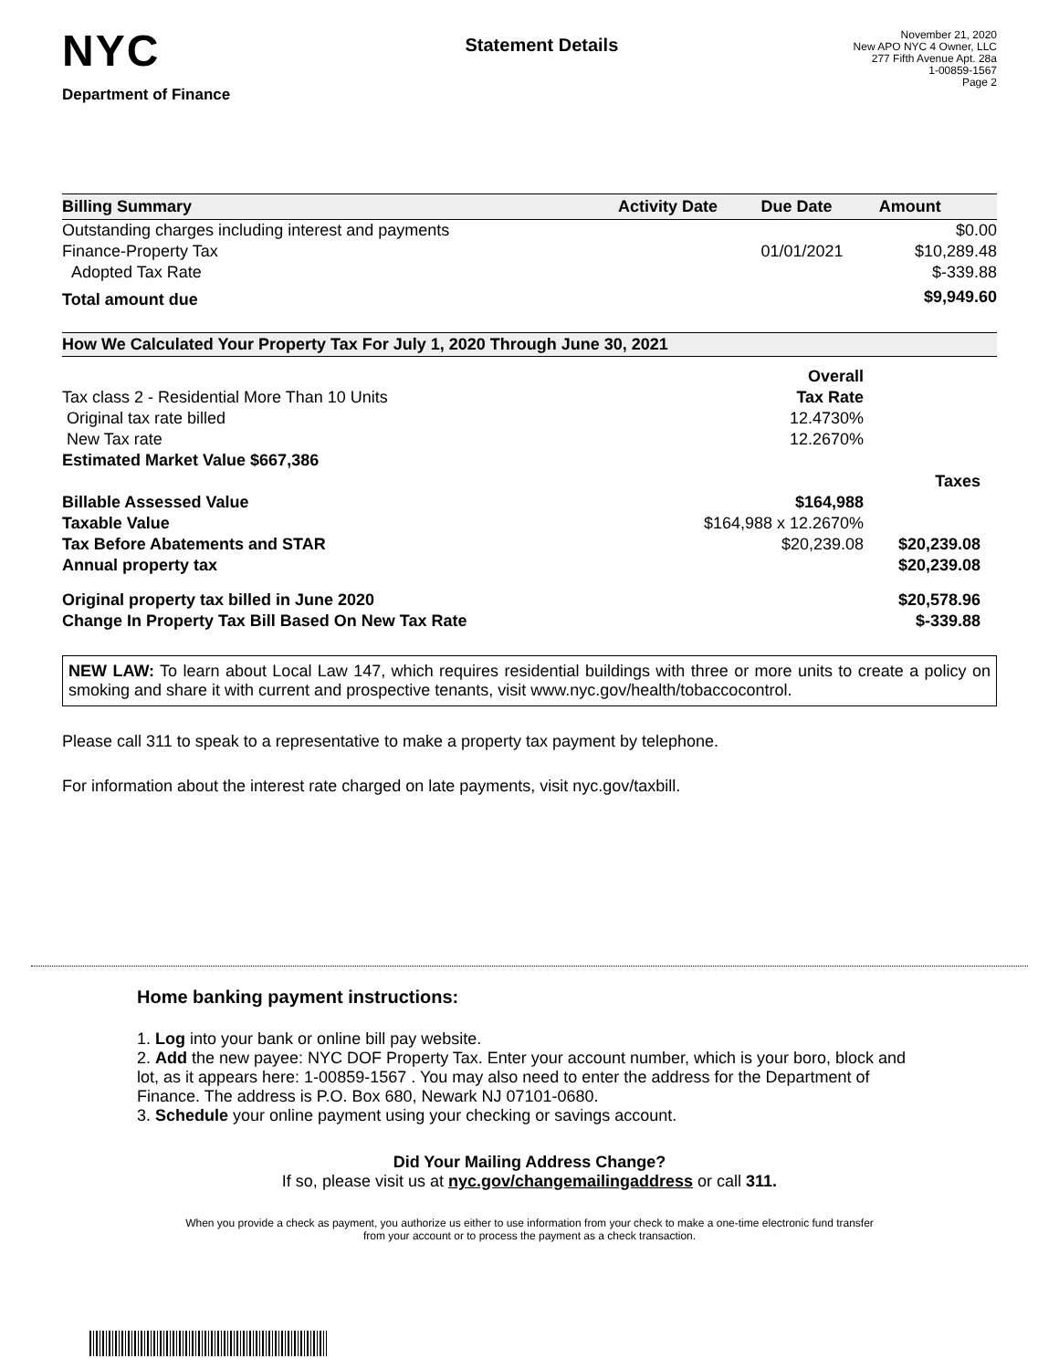NYC
Department of Finance
Statement Details
November 21, 2020
New APO NYC 4 Owner, LLC
277 Fifth Avenue Apt. 28a
1-00859-1567
Page 2
| Billing Summary | Activity Date | Due Date | Amount |
| --- | --- | --- | --- |
| Outstanding charges including interest and payments | | | $0.00 |
| Finance-Property Tax | | 01/01/2021 | $10,289.48 |
| Adopted Tax Rate | | | $-339.88 |
| Total amount due | | | $9,949.60 |
How We Calculated Your Property Tax For July 1, 2020 Through June 30, 2021
| | Overall | |
| Tax class 2 - Residential More Than 10 Units | Tax Rate | |
| Original tax rate billed | 12.4730% | |
| New Tax rate | 12.2670% | |
| Estimated Market Value $667,386 | | |
| | | Taxes |
| Billable Assessed Value | $164,988 | |
| Taxable Value | $164,988 x 12.2670% | |
| Tax Before Abatements and STAR | $20,239.08 | $20,239.08 |
| Annual property tax | | $20,239.08 |
| Original property tax billed in June 2020 | | $20,578.96 |
| Change In Property Tax Bill Based On New Tax Rate | | $-339.88 |
NEW LAW: To learn about Local Law 147, which requires residential buildings with three or more units to create a policy on smoking and share it with current and prospective tenants, visit www.nyc.gov/health/tobaccocontrol.
Please call 311 to speak to a representative to make a property tax payment by telephone.
For information about the interest rate charged on late payments, visit nyc.gov/taxbill.
Home banking payment instructions:
1. Log into your bank or online bill pay website.
2. Add the new payee: NYC DOF Property Tax. Enter your account number, which is your boro, block and lot, as it appears here: 1-00859-1567 . You may also need to enter the address for the Department of Finance. The address is P.O. Box 680, Newark NJ 07101-0680.
3. Schedule your online payment using your checking or savings account.
Did Your Mailing Address Change?
If so, please visit us at nyc.gov/changemailingaddress or call 311.
When you provide a check as payment, you authorize us either to use information from your check to make a one-time electronic fund transfer from your account or to process the payment as a check transaction.